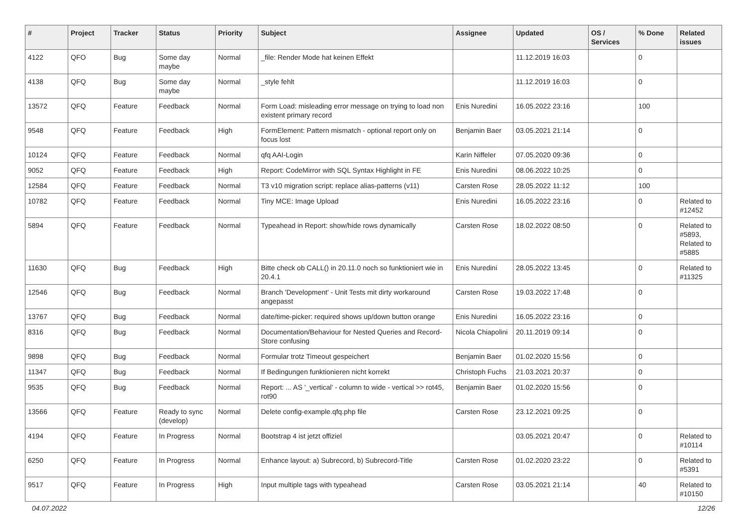| # | Project | Tracker | Status | Priority | Subject | Assignee | Updated | OS / Services | % Done | Related issues |
| --- | --- | --- | --- | --- | --- | --- | --- | --- | --- | --- |
| 4122 | QFO | Bug | Some day maybe | Normal | _file: Render Mode hat keinen Effekt | | 11.12.2019 16:03 | | 0 | |
| 4138 | QFQ | Bug | Some day maybe | Normal | _style fehlt | | 11.12.2019 16:03 | | 0 | |
| 13572 | QFQ | Feature | Feedback | Normal | Form Load: misleading error message on trying to load non existent primary record | Enis Nuredini | 16.05.2022 23:16 | | 100 | |
| 9548 | QFQ | Feature | Feedback | High | FormElement: Pattern mismatch - optional report only on focus lost | Benjamin Baer | 03.05.2021 21:14 | | 0 | |
| 10124 | QFQ | Feature | Feedback | Normal | qfq AAI-Login | Karin Niffeler | 07.05.2020 09:36 | | 0 | |
| 9052 | QFQ | Feature | Feedback | High | Report: CodeMirror with SQL Syntax Highlight in FE | Enis Nuredini | 08.06.2022 10:25 | | 0 | |
| 12584 | QFQ | Feature | Feedback | Normal | T3 v10 migration script: replace alias-patterns (v11) | Carsten Rose | 28.05.2022 11:12 | | 100 | |
| 10782 | QFQ | Feature | Feedback | Normal | Tiny MCE: Image Upload | Enis Nuredini | 16.05.2022 23:16 | | 0 | Related to #12452 |
| 5894 | QFQ | Feature | Feedback | Normal | Typeahead in Report: show/hide rows dynamically | Carsten Rose | 18.02.2022 08:50 | | 0 | Related to #5893, Related to #5885 |
| 11630 | QFQ | Bug | Feedback | High | Bitte check ob CALL() in 20.11.0 noch so funktioniert wie in 20.4.1 | Enis Nuredini | 28.05.2022 13:45 | | 0 | Related to #11325 |
| 12546 | QFQ | Bug | Feedback | Normal | Branch 'Development' - Unit Tests mit dirty workaround angepasst | Carsten Rose | 19.03.2022 17:48 | | 0 | |
| 13767 | QFQ | Bug | Feedback | Normal | date/time-picker: required shows up/down button orange | Enis Nuredini | 16.05.2022 23:16 | | 0 | |
| 8316 | QFQ | Bug | Feedback | Normal | Documentation/Behaviour for Nested Queries and Record-Store confusing | Nicola Chiapolini | 20.11.2019 09:14 | | 0 | |
| 9898 | QFQ | Bug | Feedback | Normal | Formular trotz Timeout gespeichert | Benjamin Baer | 01.02.2020 15:56 | | 0 | |
| 11347 | QFQ | Bug | Feedback | Normal | If Bedingungen funktionieren nicht korrekt | Christoph Fuchs | 21.03.2021 20:37 | | 0 | |
| 9535 | QFQ | Bug | Feedback | Normal | Report: ... AS '_vertical' - column to wide - vertical >> rot45, rot90 | Benjamin Baer | 01.02.2020 15:56 | | 0 | |
| 13566 | QFQ | Feature | Ready to sync (develop) | Normal | Delete config-example.qfq.php file | Carsten Rose | 23.12.2021 09:25 | | 0 | |
| 4194 | QFQ | Feature | In Progress | Normal | Bootstrap 4 ist jetzt offiziel | | 03.05.2021 20:47 | | 0 | Related to #10114 |
| 6250 | QFQ | Feature | In Progress | Normal | Enhance layout: a) Subrecord, b) Subrecord-Title | Carsten Rose | 01.02.2020 23:22 | | 0 | Related to #5391 |
| 9517 | QFQ | Feature | In Progress | High | Input multiple tags with typeahead | Carsten Rose | 03.05.2021 21:14 | | 40 | Related to #10150 |
04.07.2022 12/26